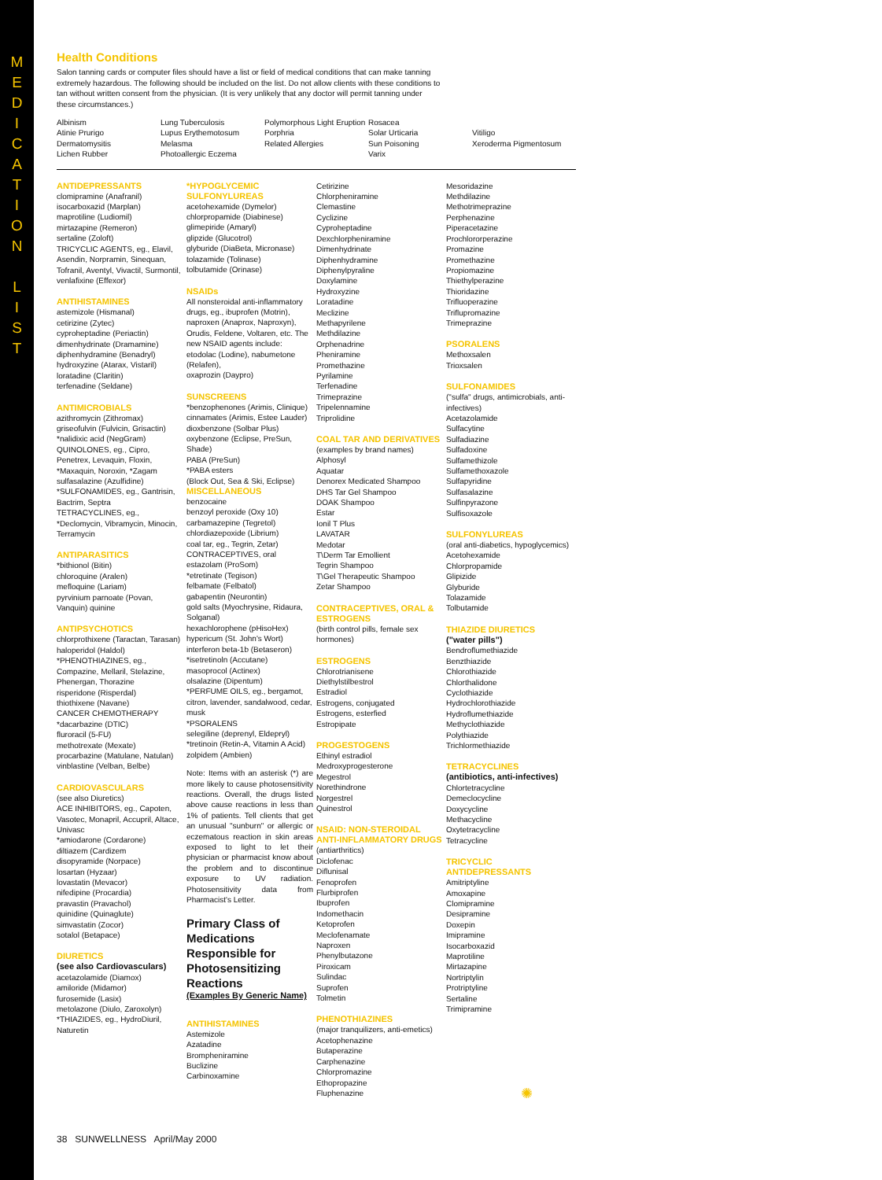M
E
D
I
C
A
T
I
O
N
L
I
S
T
Health Conditions
Salon tanning cards or computer files should have a list or field of medical conditions that can make tanning extremely hazardous. The following should be included on the list. Do not allow clients with these conditions to tan without written consent from the physician. (It is very unlikely that any doctor will permit tanning under these circumstances.)
Albinism
Atinie Prurigo
Dermatomysitis
Lichen Rubber
Lung Tuberculosis
Lupus Erythemotosum
Melasma
Photoallergic Eczema
Polymorphous Light Eruption
Porphria
Related Allergies
Rosacea
Solar Urticaria
Sun Poisoning
Varix
Vitiligo
Xeroderma Pigmentosum
ANTIDEPRESSANTS
clomipramine (Anafranil)
isocarboxazid (Marplan)
maprotiline (Ludiomil)
mirtazapine (Remeron)
sertaline (Zoloft)
TRICYCLIC AGENTS, eg., Elavil, Asendin, Norpramin, Sinequan, Tofranil, Aventyl, Vivactil, Surmontil,
venlafixine (Effexor)
ANTIHISTAMINES
astemizole (Hismanal)
cetirizine (Zytec)
cyproheptadine (Periactin)
dimenhydrinate (Dramamine)
diphenhydramine (Benadryl)
hydroxyzine (Atarax, Vistaril)
loratadine (Claritin)
terfenadine (Seldane)
ANTIMICROBIALS
azithromycin (Zithromax)
griseofulvin (Fulvicin, Grisactin)
*nalidixic acid (NegGram)
QUINOLONES, eg., Cipro, Penetrex, Levaquin, Floxin, *Maxaquin, Noroxin, *Zagam
sulfasalazine (Azulfidine)
*SULFONAMIDES, eg., Gantrisin, Bactrim, Septra
TETRACYCLINES, eg., *Declomycin, Vibramycin, Minocin, Terramycin
ANTIPARASITICS
*bithionol (Bitin)
chloroquine (Aralen)
mefloquine (Lariam)
pyrvinium parnoate (Povan, Vanquin) quinine
ANTIPSYCHOTICS
chlorprothixene (Taractan, Tarasan)
haloperidol (Haldol)
*PHENOTHIAZINES, eg., Compazine, Mellaril, Stelazine, Phenergan, Thorazine
risperidone (Risperdal)
thiothixene (Navane)
CANCER CHEMOTHERAPY
*dacarbazine (DTIC)
fluroracil (5-FU)
methotrexate (Mexate)
procarbazine (Matulane, Natulan)
vinblastine (Velban, Belbe)
CARDIOVASCULARS
(see also Diuretics)
ACE INHIBITORS, eg., Capoten, Vasotec, Monapril, Accupril, Altace, Univasc
*amiodarone (Cordarone)
diltiazem (Cardizem
disopyramide (Norpace)
losartan (Hyzaar)
lovastatin (Mevacor)
nifedipine (Procardia)
pravastin (Pravachol)
quinidine (Quinaglute)
simvastatin (Zocor)
sotalol (Betapace)
DIURETICS
(see also Cardiovasculars)
acetazolamide (Diamox)
amiloride (Midamor)
furosemide (Lasix)
metolazone (Diulo, Zaroxolyn)
*THIAZIDES, eg., HydroDiuril, Naturetin
*HYPOGLYCEMIC SULFONYLUREAS
acetohexamide (Dymelor)
chlorpropamide (Diabinese)
glimepiride (Amaryl)
glipzide (Glucotrol)
glyburide (DiaBeta, Micronase)
tolazamide (Tolinase)
tolbutamide (Orinase)
NSAIDs
All nonsteroidal anti-inflammatory drugs, eg., ibuprofen (Motrin), naproxen (Anaprox, Naproxyn), Orudis, Feldene, Voltaren, etc. The new NSAID agents include: etodolac (Lodine), nabumetone (Relafen),
oxaprozin (Daypro)
SUNSCREENS
*benzophenones (Arimis, Clinique)
cinnamates (Arimis, Estee Lauder)
dioxbenzone (Solbar Plus)
oxybenzone (Eclipse, PreSun, Shade)
PABA (PreSun)
*PABA esters
(Block Out, Sea & Ski, Eclipse)
MISCELLANEOUS
benzocaine
benzoyl peroxide (Oxy 10)
carbamazepine (Tegretol)
chlordiazepoxide (Librium)
coal tar, eg., Tegrin, Zetar)
CONTRACEPTIVES, oral
estazolam (ProSom)
*etretinate (Tegison)
felbamate (Felbatol)
gabapentin (Neurontin)
gold salts (Myochrysine, Ridaura, Solganal)
hexachlorophene (pHisoHex)
hypericum (St. John's Wort)
interferon beta-1b (Betaseron)
*isetretinoln (Accutane)
masoprocol (Actinex)
olsalazine (Dipentum)
*PERFUME OILS, eg., bergamot, citron, lavender, sandalwood, cedar, musk
*PSORALENS
selegiline (deprenyl, Eldepryl)
*tretinoin (Retin-A, Vitamin A Acid)
zolpidem (Ambien)
Note: Items with an asterisk (*) are more likely to cause photosensitivity reactions. Overall, the drugs listed above cause reactions in less than 1% of patients. Tell clients that get an unusual "sunburn" or allergic or eczematous reaction in skin areas exposed to light to let their physician or pharmacist know about the problem and to discontinue exposure to UV radiation. Photosensitivity data from Pharmacist's Letter.
Primary Class of Medications Responsible for Photosensitizing Reactions
(Examples By Generic Name)
ANTIHISTAMINES
Astemizole
Azatadine
Brompheniramine
Buclizine
Carbinoxamine
Cetirizine
Chlorpheniramine
Clemastine
Cyclizine
Cyproheptadine
Dexchlorpheniramine
Dimenhydrinate
Diphenhydramine
Diphenylpyraline
Doxylamine
Hydroxyzine
Loratadine
Meclizine
Methapyrilene
Methdilazine
Orphenadrine
Pheniramine
Promethazine
Pyrilamine
Terfenadine
Trimeprazine
Tripelennamine
Triprolidine
COAL TAR AND DERIVATIVES
(examples by brand names)
Alphosyl
Aquatar
Denorex Medicated Shampoo
DHS Tar Gel Shampoo
DOAK Shampoo
Estar
Ionil T Plus
LAVATAR
Medotar
T\Derm Tar Emollient
Tegrin Shampoo
T\Gel Therapeutic Shampoo
Zetar Shampoo
CONTRACEPTIVES, ORAL & ESTROGENS
(birth control pills, female sex hormones)
ESTROGENS
Chlorotrianisene
Diethylstilbestrol
Estradiol
Estrogens, conjugated
Estrogens, esterfied
Estropipate
PROGESTOGENS
Ethinyl estradiol
Medroxyprogesterone
Megestrol
Norethindrone
Norgestrel
Quinestrol
NSAID: NON-STEROIDAL ANTI-INFLAMMATORY DRUGS
(antiarthritics)
Diclofenac
Diflunisal
Fenoprofen
Flurbiprofen
Ibuprofen
Indomethacin
Ketoprofen
Meclofenamate
Naproxen
Phenylbutazone
Piroxicam
Sulindac
Suprofen
Tolmetin
PHENOTHIAZINES
(major tranquilizers, anti-emetics)
Acetophenazine
Butaperazine
Carphenazine
Chlorpromazine
Ethopropazine
Fluphenazine
Mesoridazine
Methdilazine
Methotrimeprazine
Perphenazine
Piperacetazine
Prochlororperazine
Promazine
Promethazine
Propiomazine
Thiethylperazine
Thioridazine
Trifluoperazine
Triflupromazine
Trimeprazine
PSORALENS
Methoxsalen
Trioxsalen
SULFONAMIDES
("sulfa" drugs, antimicrobials, anti-infectives)
Acetazolamide
Sulfacytine
Sulfadiazine
Sulfadoxine
Sulfamethizole
Sulfamethoxazole
Sulfapyridine
Sulfasalazine
Sulfinpyrazone
Sulfisoxazole
SULFONYLUREAS
(oral anti-diabetics, hypoglycemics)
Acetohexamide
Chlorpropamide
Glipizide
Glyburide
Tolazamide
Tolbutamide
THIAZIDE DIURETICS
("water pills")
Bendroflumethiazide
Benzthiazide
Chlorothiazide
Chlorthalidone
Cyclothiazide
Hydrochlorothiazide
Hydroflumethiazide
Methyclothiazide
Polythiazide
Trichlormethiazide
TETRACYCLINES
(antibiotics, anti-infectives)
Chlortetracycline
Demeclocycline
Doxycycline
Methacycline
Oxytetracycline
Tetracycline
TRICYCLIC ANTIDEPRESSANTS
Amitriptyline
Amoxapine
Clomipramine
Desipramine
Doxepin
Imipramine
Isocarboxazid
Maprotiline
Mirtazapine
Nortriptylin
Protriptyline
Sertaline
Trimipramine
✺
38 SUNWELLNESS April/May 2000